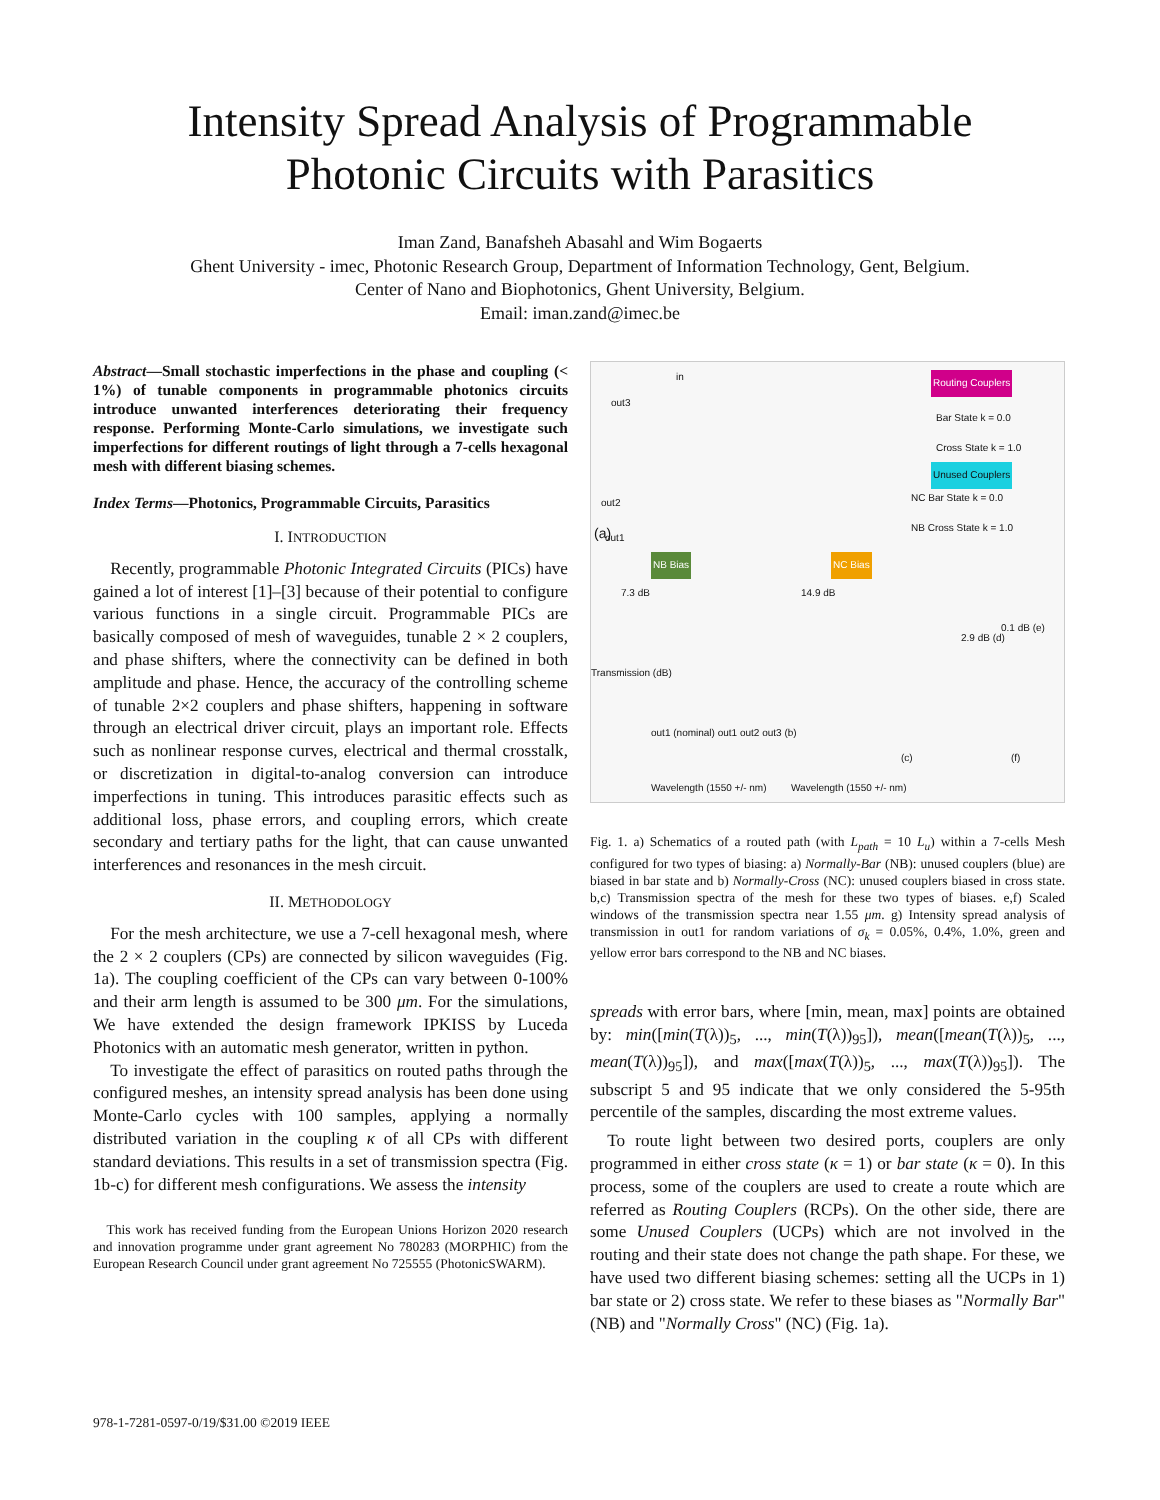Intensity Spread Analysis of Programmable
Photonic Circuits with Parasitics
Iman Zand, Banafsheh Abasahl and Wim Bogaerts
Ghent University - imec, Photonic Research Group, Department of Information Technology, Gent, Belgium.
Center of Nano and Biophotonics, Ghent University, Belgium.
Email: iman.zand@imec.be
Abstract—Small stochastic imperfections in the phase and coupling (< 1%) of tunable components in programmable photonics circuits introduce unwanted interferences deteriorating their frequency response. Performing Monte-Carlo simulations, we investigate such imperfections for different routings of light through a 7-cells hexagonal mesh with different biasing schemes.
Index Terms—Photonics, Programmable Circuits, Parasitics
I. INTRODUCTION
Recently, programmable Photonic Integrated Circuits (PICs) have gained a lot of interest [1]–[3] because of their potential to configure various functions in a single circuit. Programmable PICs are basically composed of mesh of waveguides, tunable 2 × 2 couplers, and phase shifters, where the connectivity can be defined in both amplitude and phase. Hence, the accuracy of the controlling scheme of tunable 2×2 couplers and phase shifters, happening in software through an electrical driver circuit, plays an important role. Effects such as nonlinear response curves, electrical and thermal crosstalk, or discretization in digital-to-analog conversion can introduce imperfections in tuning. This introduces parasitic effects such as additional loss, phase errors, and coupling errors, which create secondary and tertiary paths for the light, that can cause unwanted interferences and resonances in the mesh circuit.
II. METHODOLOGY
For the mesh architecture, we use a 7-cell hexagonal mesh, where the 2 × 2 couplers (CPs) are connected by silicon waveguides (Fig. 1a). The coupling coefficient of the CPs can vary between 0-100% and their arm length is assumed to be 300 μm. For the simulations, We have extended the design framework IPKISS by Luceda Photonics with an automatic mesh generator, written in python.
To investigate the effect of parasitics on routed paths through the configured meshes, an intensity spread analysis has been done using Monte-Carlo cycles with 100 samples, applying a normally distributed variation in the coupling κ of all CPs with different standard deviations. This results in a set of transmission spectra (Fig. 1b-c) for different mesh configurations. We assess the intensity
This work has received funding from the European Unions Horizon 2020 research and innovation programme under grant agreement No 780283 (MORPHIC) from the European Research Council under grant agreement No 725555 (PhotonicSWARM).
in
out3
out2
out1 (a)
Routing Couplers
Bar State k = 0.0
Cross State k = 1.0
Unused Couplers
NC Bar State k = 0.0
NB Cross State k = 1.0
NB Bias NC Bias
7.3 dB 14.9 dB
2.9 dB (d)
0.1 dB (e)
out1 (nominal) out1 out2 out3 (b)
(c) (f)
Transmission (dB)
Wavelength (1550 +/- nm) Wavelength (1550 +/- nm)
Fig. 1. a) Schematics of a routed path (with L<sub>path</sub> = 10 L<sub>u</sub>) within a 7-cells Mesh configured for two types of biasing: a) Normally-Bar (NB): unused couplers (blue) are biased in bar state and b) Normally-Cross (NC): unused couplers biased in cross state. b,c) Transmission spectra of the mesh for these two types of biases. e,f) Scaled windows of the transmission spectra near 1.55 μm. g) Intensity spread analysis of transmission in out1 for random variations of σ<sub>k</sub> = 0.05%, 0.4%, 1.0%, green and yellow error bars correspond to the NB and NC biases.
spreads with error bars, where [min, mean, max] points are obtained by: min([min(T(λ))<sub>5</sub>, ..., min(T(λ))<sub>95</sub>]), mean([mean(T(λ))<sub>5</sub>, ..., mean(T(λ))<sub>95</sub>]), and max([max(T(λ))<sub>5</sub>, ..., max(T(λ))<sub>95</sub>]). The subscript 5 and 95 indicate that we only considered the 5-95th percentile of the samples, discarding the most extreme values.
To route light between two desired ports, couplers are only programmed in either cross state (κ = 1) or bar state (κ = 0). In this process, some of the couplers are used to create a route which are referred as Routing Couplers (RCPs). On the other side, there are some Unused Couplers (UCPs) which are not involved in the routing and their state does not change the path shape. For these, we have used two different biasing schemes: setting all the UCPs in 1) bar state or 2) cross state. We refer to these biases as "Normally Bar" (NB) and "Normally Cross" (NC) (Fig. 1a).
978-1-7281-0597-0/19/$31.00 ©2019 IEEE